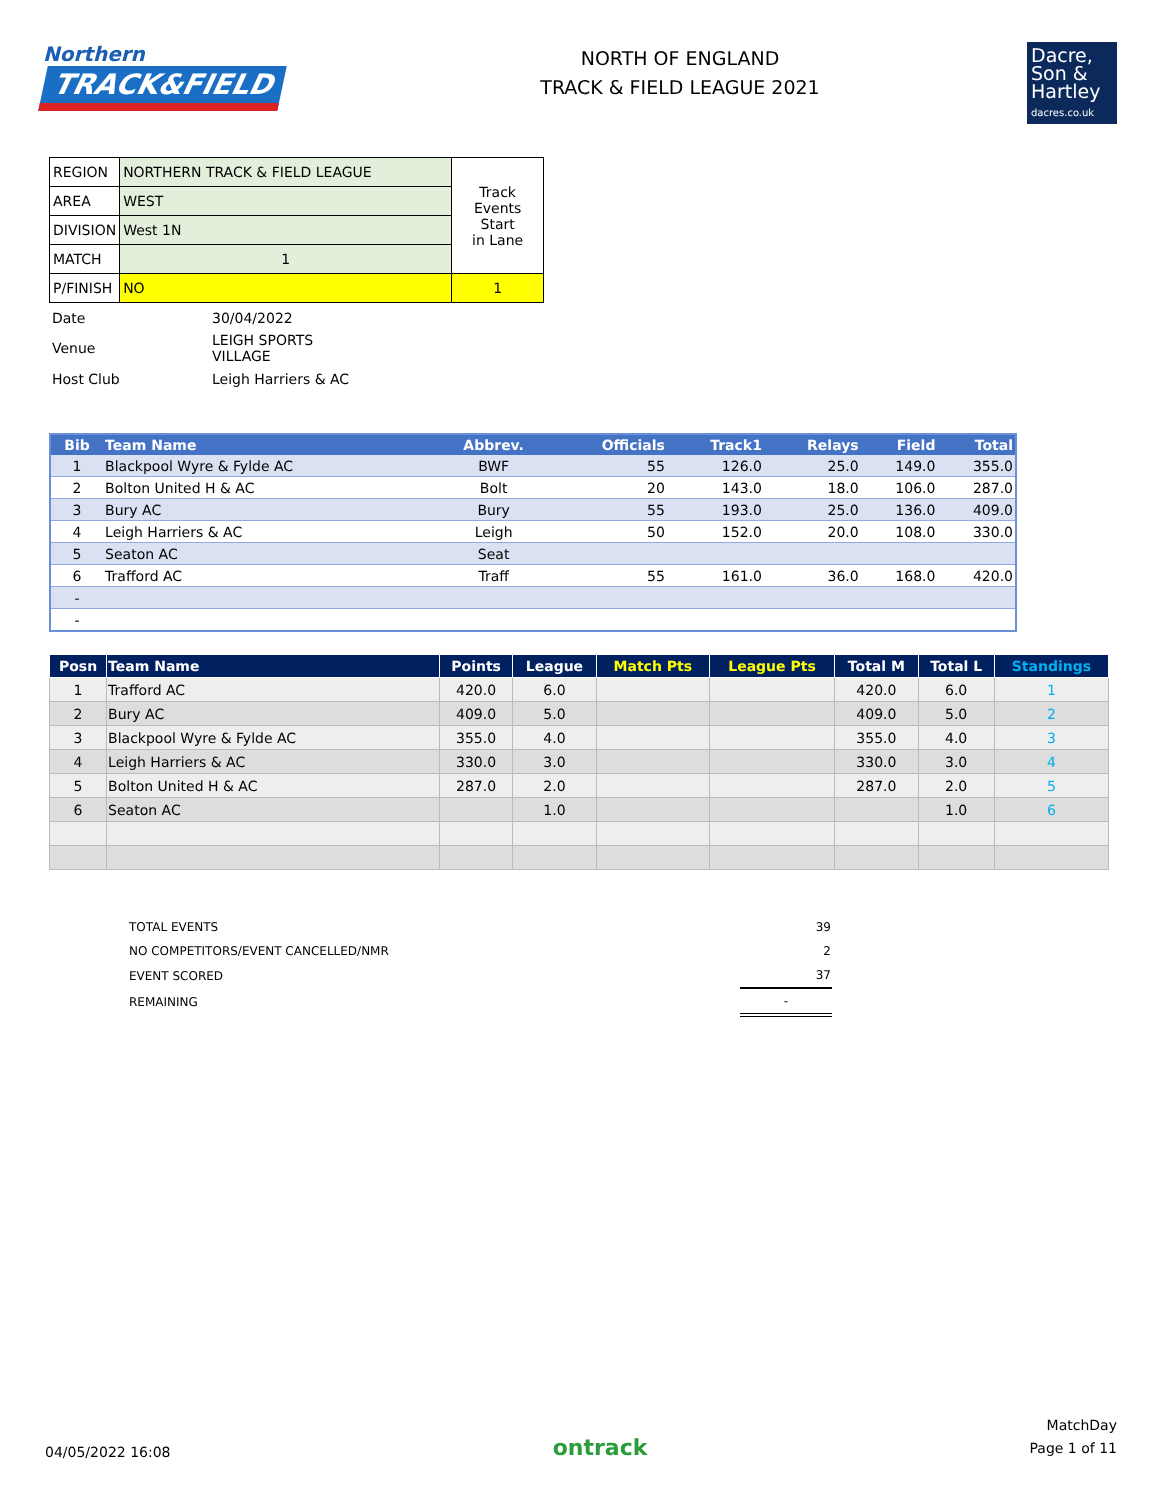Northern
TRACK&FIELD
NORTH OF ENGLAND
TRACK & FIELD LEAGUE 2021
Dacre,
Son &
Hartley
dacres.co.uk
| REGION | NORTHERN TRACK & FIELD LEAGUE | Track Events Start in Lane |
| AREA | WEST | |
| DIVISION | West 1N | |
| MATCH | 1 | |
| P/FINISH | NO | 1 |
| Date | 30/04/2022 |
| Venue | LEIGH SPORTS VILLAGE |
| Host Club | Leigh Harriers & AC |
| Bib | Team Name | Abbrev. | Officials | Track1 | Relays | Field | Total |
| --- | --- | --- | --- | --- | --- | --- | --- |
| 1 | Blackpool Wyre & Fylde AC | BWF | 55 | 126.0 | 25.0 | 149.0 | 355.0 |
| 2 | Bolton United H & AC | Bolt | 20 | 143.0 | 18.0 | 106.0 | 287.0 |
| 3 | Bury AC | Bury | 55 | 193.0 | 25.0 | 136.0 | 409.0 |
| 4 | Leigh Harriers & AC | Leigh | 50 | 152.0 | 20.0 | 108.0 | 330.0 |
| 5 | Seaton AC | Seat | | | | | |
| 6 | Trafford AC | Traff | 55 | 161.0 | 36.0 | 168.0 | 420.0 |
| - | | | | | | | |
| - | | | | | | | |
| Posn | Team Name | Points | League | Match Pts | League Pts | Total M | Total L | Standings |
| --- | --- | --- | --- | --- | --- | --- | --- | --- |
| 1 | Trafford AC | 420.0 | 6.0 | | | 420.0 | 6.0 | 1 |
| 2 | Bury AC | 409.0 | 5.0 | | | 409.0 | 5.0 | 2 |
| 3 | Blackpool Wyre & Fylde AC | 355.0 | 4.0 | | | 355.0 | 4.0 | 3 |
| 4 | Leigh Harriers & AC | 330.0 | 3.0 | | | 330.0 | 3.0 | 4 |
| 5 | Bolton United H & AC | 287.0 | 2.0 | | | 287.0 | 2.0 | 5 |
| 6 | Seaton AC | | 1.0 | | | | 1.0 | 6 |
| TOTAL EVENTS | 39 |
| NO COMPETITORS/EVENT CANCELLED/NMR | 2 |
| EVENT SCORED | 37 |
| REMAINING | - |
04/05/2022 16:08
ontrack
MatchDay
Page 1 of 11